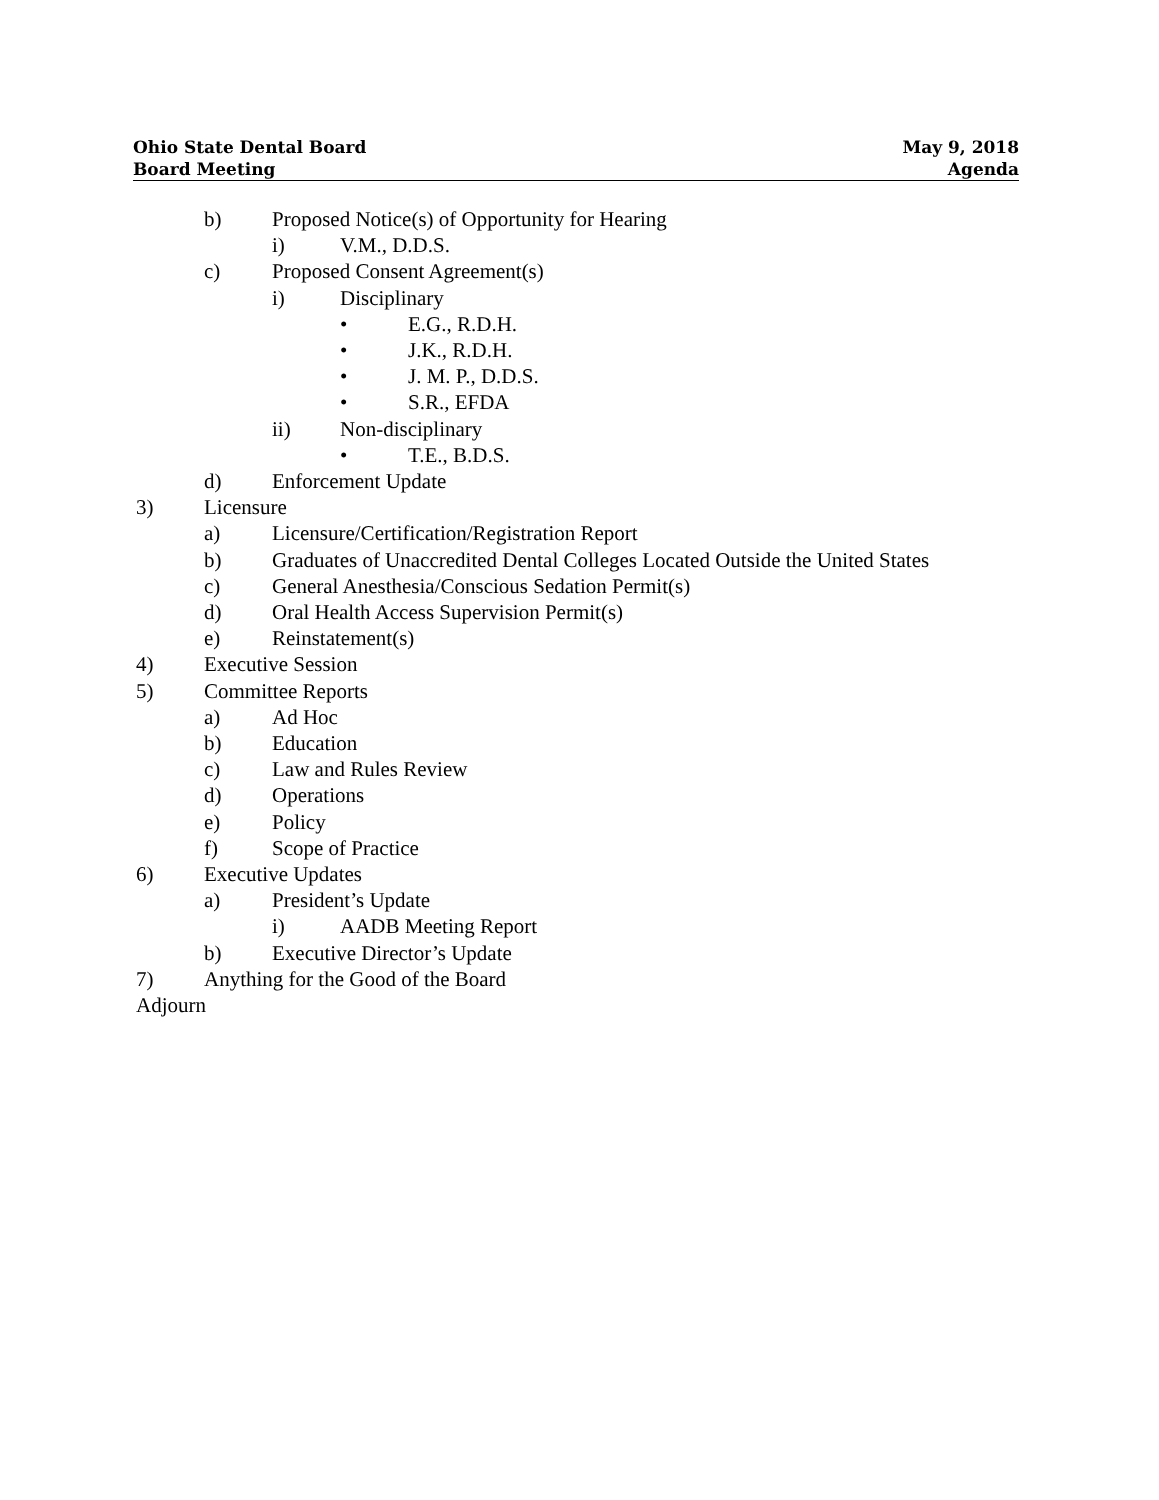Ohio State Dental Board
Board Meeting
May 9, 2018
Agenda
b) Proposed Notice(s) of Opportunity for Hearing
i) V.M., D.D.S.
c) Proposed Consent Agreement(s)
i) Disciplinary
• E.G., R.D.H.
• J.K., R.D.H.
• J. M. P., D.D.S.
• S.R., EFDA
ii) Non-disciplinary
• T.E., B.D.S.
d) Enforcement Update
3) Licensure
a) Licensure/Certification/Registration Report
b) Graduates of Unaccredited Dental Colleges Located Outside the United States
c) General Anesthesia/Conscious Sedation Permit(s)
d) Oral Health Access Supervision Permit(s)
e) Reinstatement(s)
4) Executive Session
5) Committee Reports
a) Ad Hoc
b) Education
c) Law and Rules Review
d) Operations
e) Policy
f) Scope of Practice
6) Executive Updates
a) President’s Update
i) AADB Meeting Report
b) Executive Director’s Update
7) Anything for the Good of the Board
Adjourn